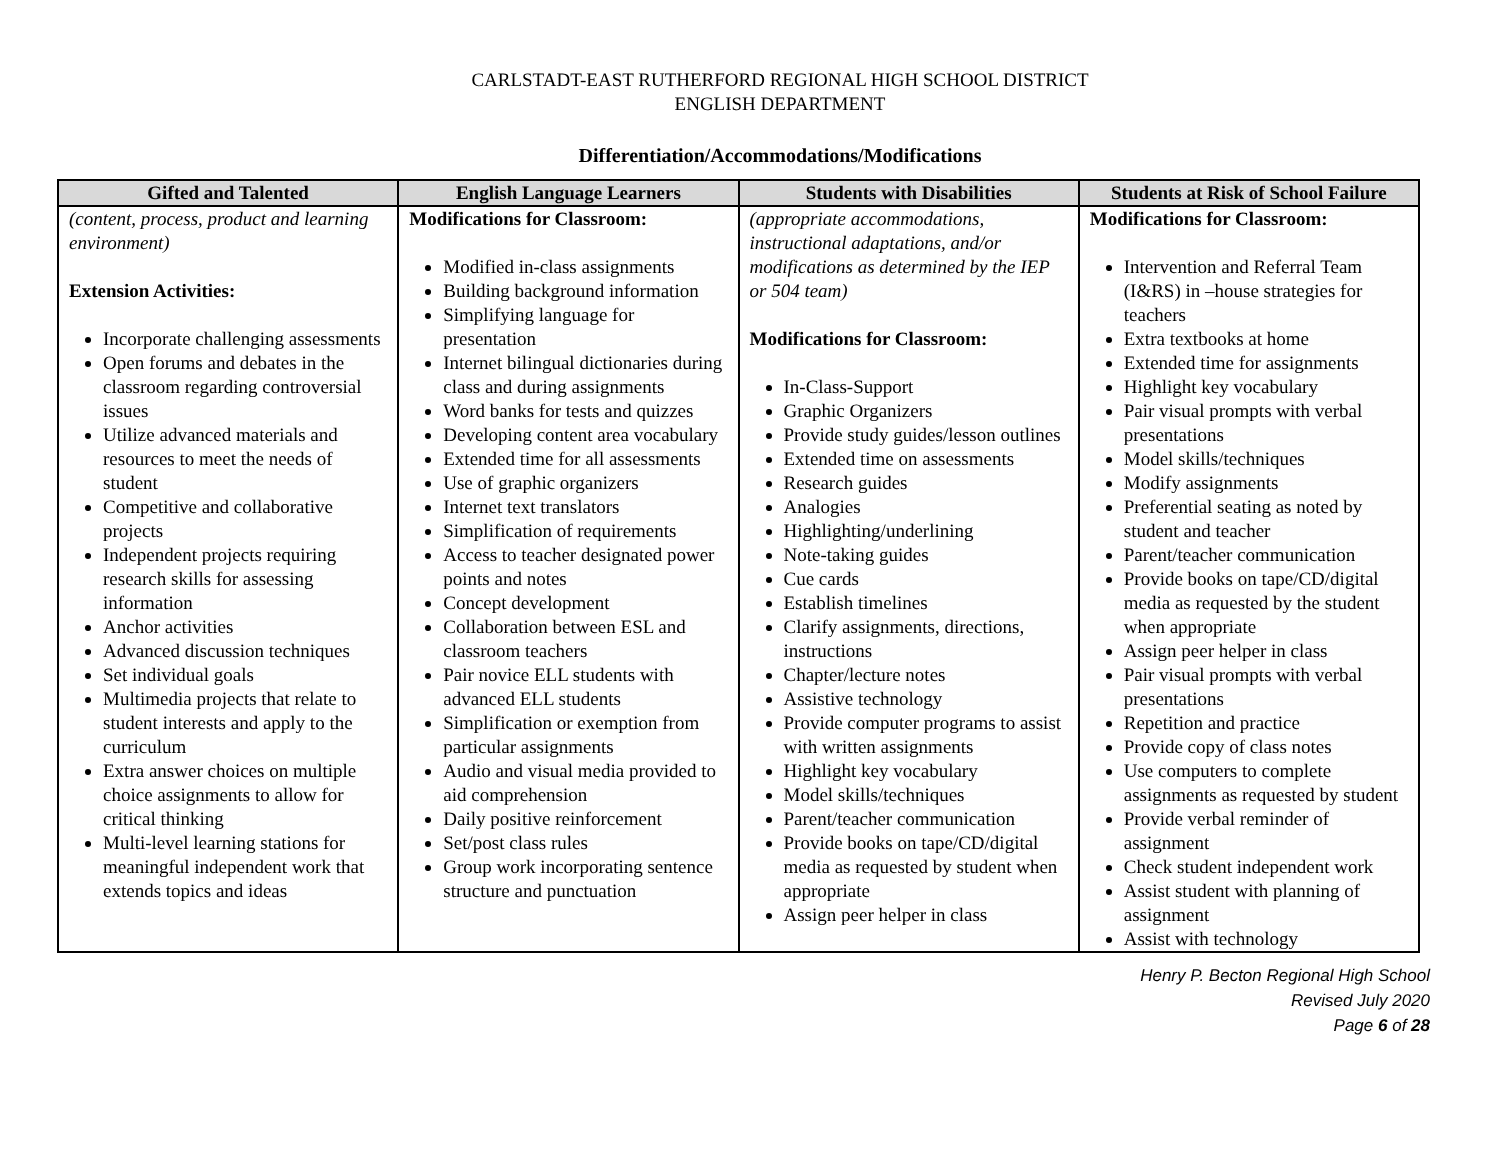CARLSTADT-EAST RUTHERFORD REGIONAL HIGH SCHOOL DISTRICT
ENGLISH DEPARTMENT
Differentiation/Accommodations/Modifications
| Gifted and Talented | English Language Learners | Students with Disabilities | Students at Risk of School Failure |
| --- | --- | --- | --- |
| (content, process, product and learning environment) Extension Activities: Incorporate challenging assessments Open forums and debates in the classroom regarding controversial issues Utilize advanced materials and resources to meet the needs of student Competitive and collaborative projects Independent projects requiring research skills for assessing information Anchor activities Advanced discussion techniques Set individual goals Multimedia projects that relate to student interests and apply to the curriculum Extra answer choices on multiple choice assignments to allow for critical thinking Multi-level learning stations for meaningful independent work that extends topics and ideas | Modifications for Classroom: Modified in-class assignments Building background information Simplifying language for presentation Internet bilingual dictionaries during class and during assignments Word banks for tests and quizzes Developing content area vocabulary Extended time for all assessments Use of graphic organizers Internet text translators Simplification of requirements Access to teacher designated power points and notes Concept development Collaboration between ESL and classroom teachers Pair novice ELL students with advanced ELL students Simplification or exemption from particular assignments Audio and visual media provided to aid comprehension Daily positive reinforcement Set/post class rules Group work incorporating sentence structure and punctuation | (appropriate accommodations, instructional adaptations, and/or modifications as determined by the IEP or 504 team) Modifications for Classroom: In-Class-Support Graphic Organizers Provide study guides/lesson outlines Extended time on assessments Research guides Analogies Highlighting/underlining Note-taking guides Cue cards Establish timelines Clarify assignments, directions, instructions Chapter/lecture notes Assistive technology Provide computer programs to assist with written assignments Highlight key vocabulary Model skills/techniques Parent/teacher communication Provide books on tape/CD/digital media as requested by student when appropriate Assign peer helper in class | Modifications for Classroom: Intervention and Referral Team (I&RS) in –house strategies for teachers Extra textbooks at home Extended time for assignments Highlight key vocabulary Pair visual prompts with verbal presentations Model skills/techniques Modify assignments Preferential seating as noted by student and teacher Parent/teacher communication Provide books on tape/CD/digital media as requested by the student when appropriate Assign peer helper in class Pair visual prompts with verbal presentations Repetition and practice Provide copy of class notes Use computers to complete assignments as requested by student Provide verbal reminder of assignment Check student independent work Assist student with planning of assignment Assist with technology |
Henry P. Becton Regional High School
Revised July 2020
Page 6 of 28